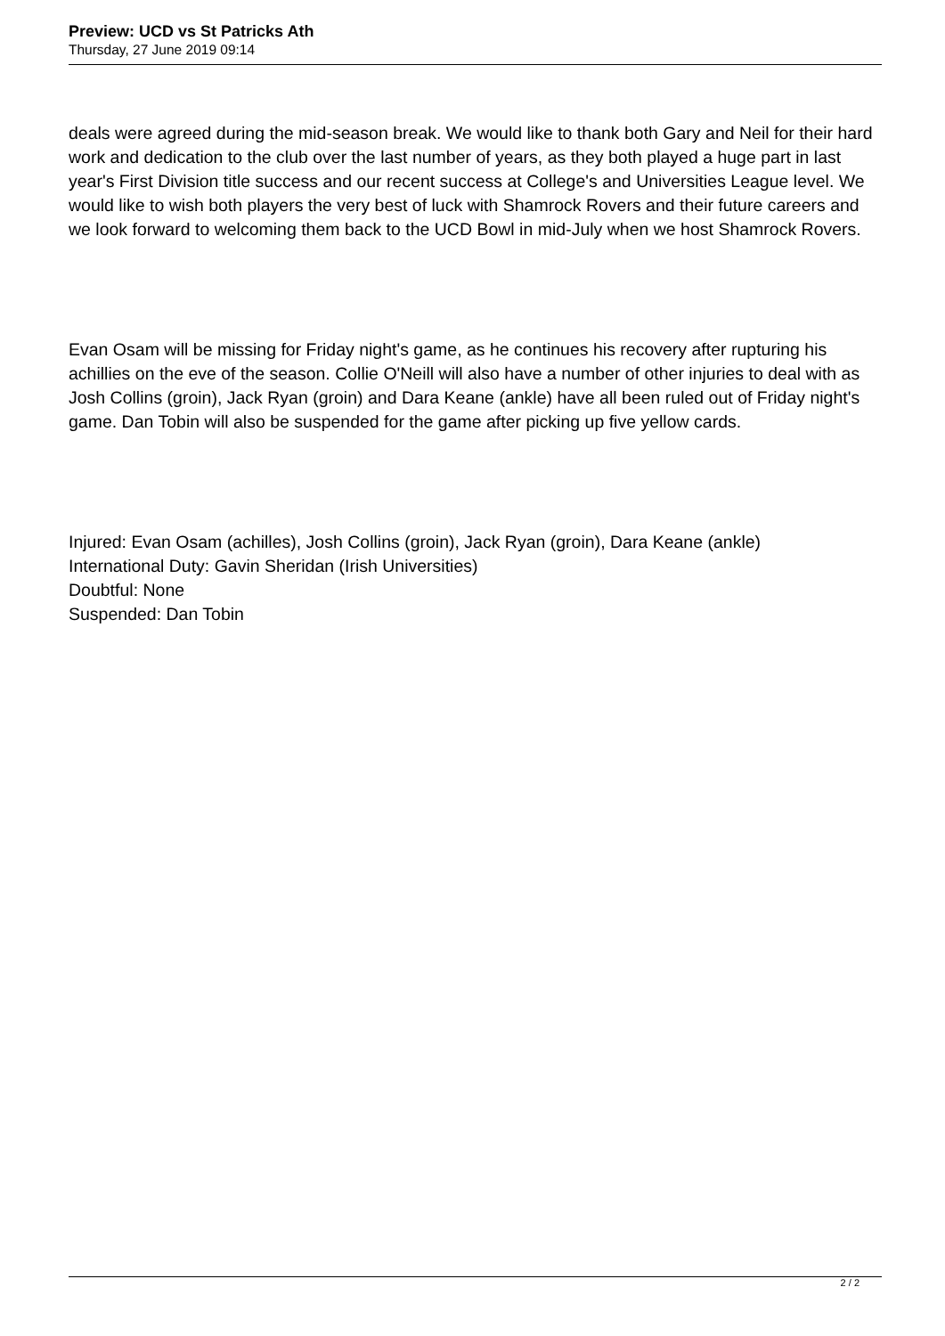Preview: UCD vs St Patricks Ath
Thursday, 27 June 2019 09:14
deals were agreed during the mid-season break. We would like to thank both Gary and Neil for their hard work and dedication to the club over the last number of years, as they both played a huge part in last year's First Division title success and our recent success at College's and Universities League level. We would like to wish both players the very best of luck with Shamrock Rovers and their future careers and we look forward to welcoming them back to the UCD Bowl in mid-July when we host Shamrock Rovers.
Evan Osam will be missing for Friday night's game, as he continues his recovery after rupturing his achillies on the eve of the season. Collie O'Neill will also have a number of other injuries to deal with as Josh Collins (groin), Jack Ryan (groin) and Dara Keane (ankle) have all been ruled out of Friday night's game. Dan Tobin will also be suspended for the game after picking up five yellow cards.
Injured: Evan Osam (achilles), Josh Collins (groin), Jack Ryan (groin), Dara Keane (ankle)
International Duty: Gavin Sheridan (Irish Universities)
Doubtful: None
Suspended: Dan Tobin
2 / 2